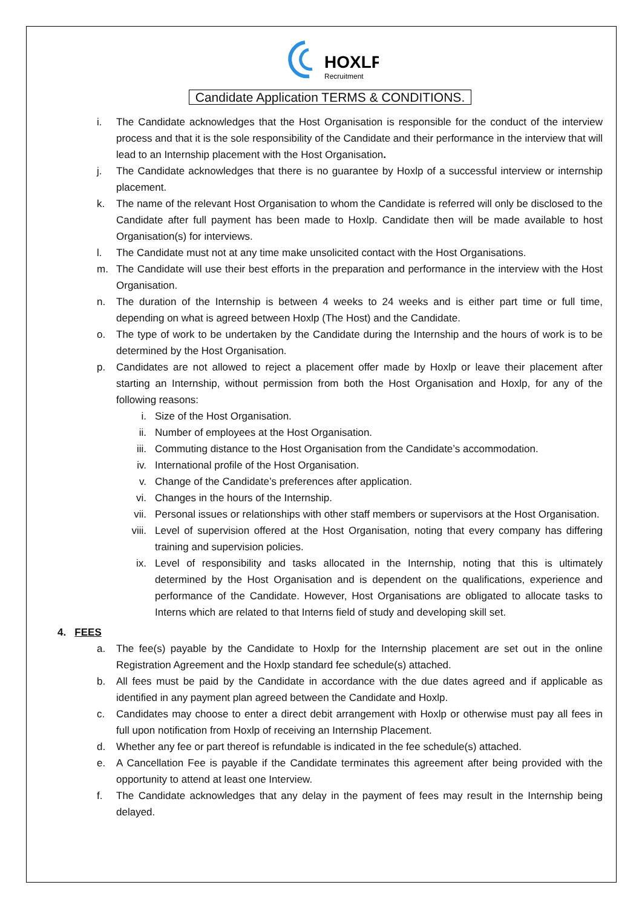HOXLP
Recruitment
Candidate Application TERMS & CONDITIONS.
i. The Candidate acknowledges that the Host Organisation is responsible for the conduct of the interview process and that it is the sole responsibility of the Candidate and their performance in the interview that will lead to an Internship placement with the Host Organisation.
j. The Candidate acknowledges that there is no guarantee by Hoxlp of a successful interview or internship placement.
k. The name of the relevant Host Organisation to whom the Candidate is referred will only be disclosed to the Candidate after full payment has been made to Hoxlp. Candidate then will be made available to host Organisation(s) for interviews.
l. The Candidate must not at any time make unsolicited contact with the Host Organisations.
m. The Candidate will use their best efforts in the preparation and performance in the interview with the Host Organisation.
n. The duration of the Internship is between 4 weeks to 24 weeks and is either part time or full time, depending on what is agreed between Hoxlp (The Host) and the Candidate.
o. The type of work to be undertaken by the Candidate during the Internship and the hours of work is to be determined by the Host Organisation.
p. Candidates are not allowed to reject a placement offer made by Hoxlp or leave their placement after starting an Internship, without permission from both the Host Organisation and Hoxlp, for any of the following reasons:
i. Size of the Host Organisation.
ii. Number of employees at the Host Organisation.
iii. Commuting distance to the Host Organisation from the Candidate’s accommodation.
iv. International profile of the Host Organisation.
v. Change of the Candidate’s preferences after application.
vi. Changes in the hours of the Internship.
vii. Personal issues or relationships with other staff members or supervisors at the Host Organisation.
viii. Level of supervision offered at the Host Organisation, noting that every company has differing training and supervision policies.
ix. Level of responsibility and tasks allocated in the Internship, noting that this is ultimately determined by the Host Organisation and is dependent on the qualifications, experience and performance of the Candidate. However, Host Organisations are obligated to allocate tasks to Interns which are related to that Interns field of study and developing skill set.
4. FEES
a. The fee(s) payable by the Candidate to Hoxlp for the Internship placement are set out in the online Registration Agreement and the Hoxlp standard fee schedule(s) attached.
b. All fees must be paid by the Candidate in accordance with the due dates agreed and if applicable as identified in any payment plan agreed between the Candidate and Hoxlp.
c. Candidates may choose to enter a direct debit arrangement with Hoxlp or otherwise must pay all fees in full upon notification from Hoxlp of receiving an Internship Placement.
d. Whether any fee or part thereof is refundable is indicated in the fee schedule(s) attached.
e. A Cancellation Fee is payable if the Candidate terminates this agreement after being provided with the opportunity to attend at least one Interview.
f. The Candidate acknowledges that any delay in the payment of fees may result in the Internship being delayed.